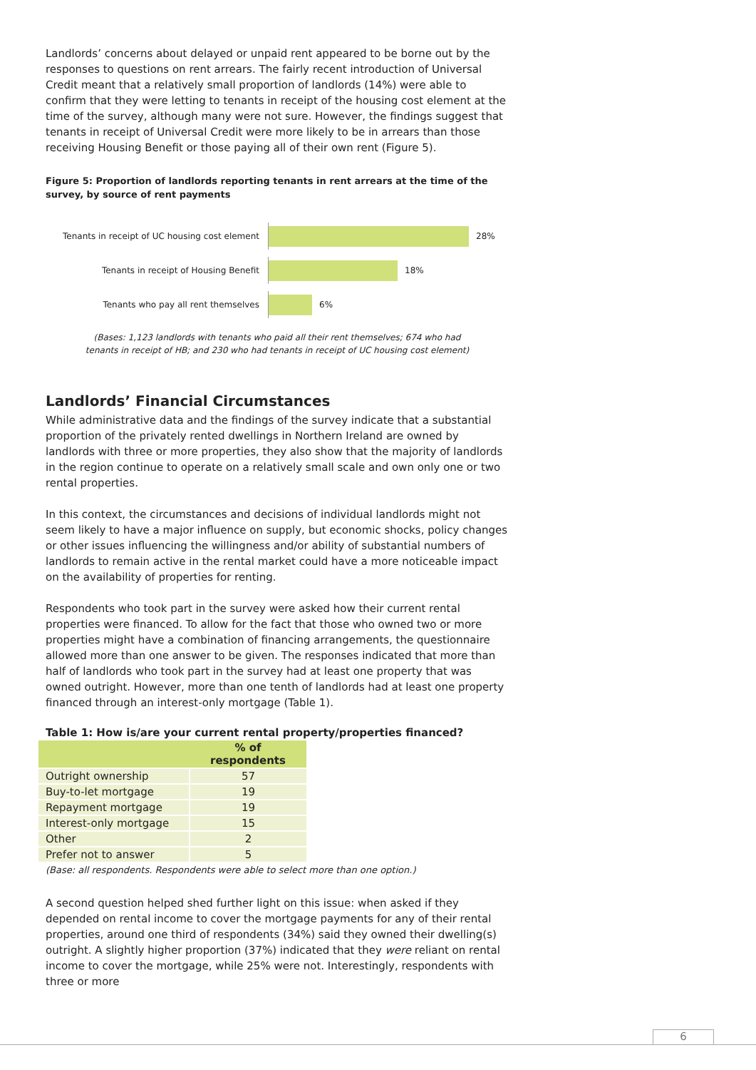Landlords’ concerns about delayed or unpaid rent appeared to be borne out by the responses to questions on rent arrears. The fairly recent introduction of Universal Credit meant that a relatively small proportion of landlords (14%) were able to confirm that they were letting to tenants in receipt of the housing cost element at the time of the survey, although many were not sure. However, the findings suggest that tenants in receipt of Universal Credit were more likely to be in arrears than those receiving Housing Benefit or those paying all of their own rent (Figure 5).
Figure 5: Proportion of landlords reporting tenants in rent arrears at the time of the survey, by source of rent payments
Tenants in receipt of UC housing cost element
28%
Tenants in receipt of Housing Benefit
18%
Tenants who pay all rent themselves
6%
(Bases: 1,123 landlords with tenants who paid all their rent themselves; 674 who had
tenants in receipt of HB; and 230 who had tenants in receipt of UC housing cost element)
Landlords’ Financial Circumstances
While administrative data and the findings of the survey indicate that a substantial proportion of the privately rented dwellings in Northern Ireland are owned by landlords with three or more properties, they also show that the majority of landlords in the region continue to operate on a relatively small scale and own only one or two rental properties.
In this context, the circumstances and decisions of individual landlords might not seem likely to have a major influence on supply, but economic shocks, policy changes or other issues influencing the willingness and/or ability of substantial numbers of landlords to remain active in the rental market could have a more noticeable impact on the availability of properties for renting.
Respondents who took part in the survey were asked how their current rental properties were financed. To allow for the fact that those who owned two or more properties might have a combination of financing arrangements, the questionnaire allowed more than one answer to be given. The responses indicated that more than half of landlords who took part in the survey had at least one property that was owned outright. However, more than one tenth of landlords had at least one property financed through an interest-only mortgage (Table 1).
Table 1: How is/are your current rental property/properties financed?
| | % of respondents |
| --- | --- |
| Outright ownership | 57 |
| Buy-to-let mortgage | 19 |
| Repayment mortgage | 19 |
| Interest-only mortgage | 15 |
| Other | 2 |
| Prefer not to answer | 5 |
(Base: all respondents. Respondents were able to select more than one option.)
A second question helped shed further light on this issue: when asked if they depended on rental income to cover the mortgage payments for any of their rental properties, around one third of respondents (34%) said they owned their dwelling(s) outright. A slightly higher proportion (37%) indicated that they were reliant on rental income to cover the mortgage, while 25% were not. Interestingly, respondents with three or more
6